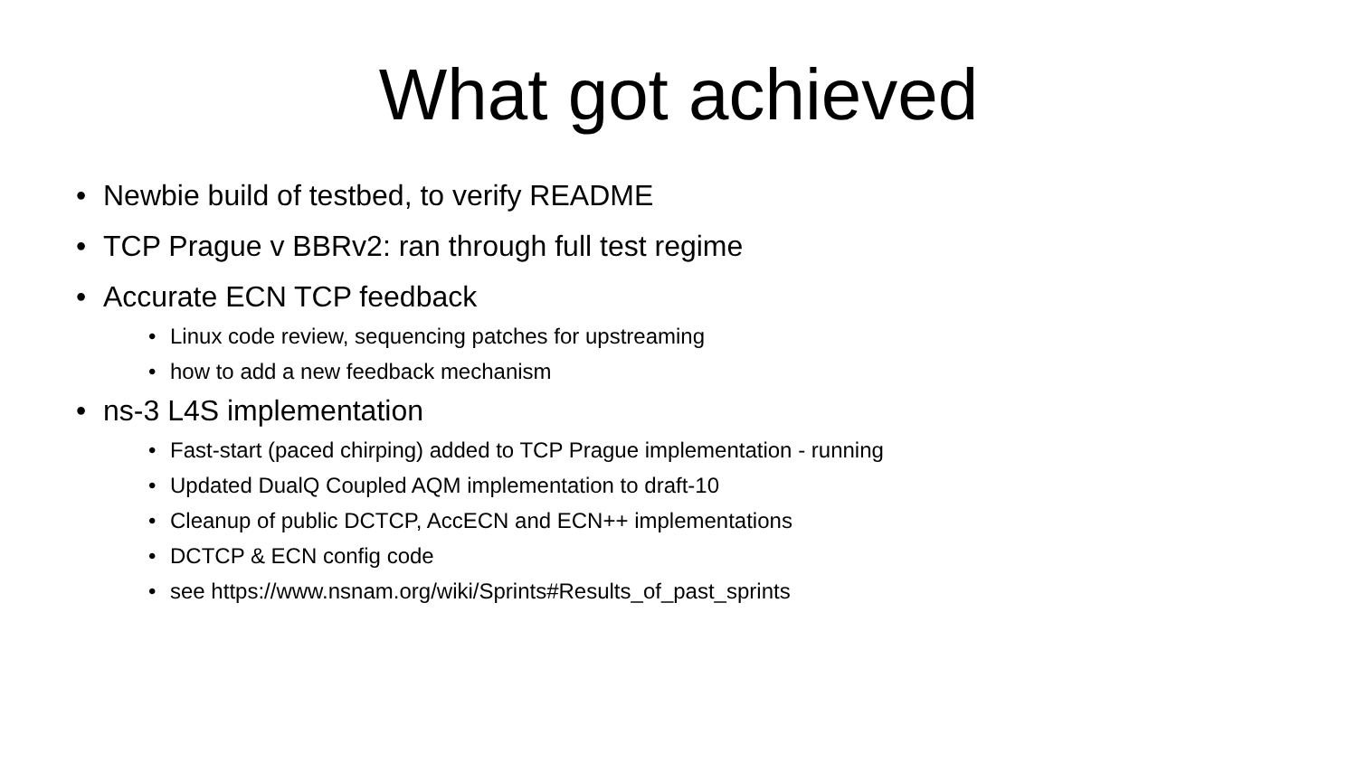What got achieved
• Newbie build of testbed, to verify README
• TCP Prague v BBRv2: ran through full test regime
• Accurate ECN TCP feedback
• Linux code review, sequencing patches for upstreaming
• how to add a new feedback mechanism
• ns-3 L4S implementation
• Fast-start (paced chirping) added to TCP Prague implementation - running
• Updated DualQ Coupled AQM implementation to draft-10
• Cleanup of public DCTCP, AccECN and ECN++ implementations
• DCTCP & ECN config code
• see https://www.nsnam.org/wiki/Sprints#Results_of_past_sprints